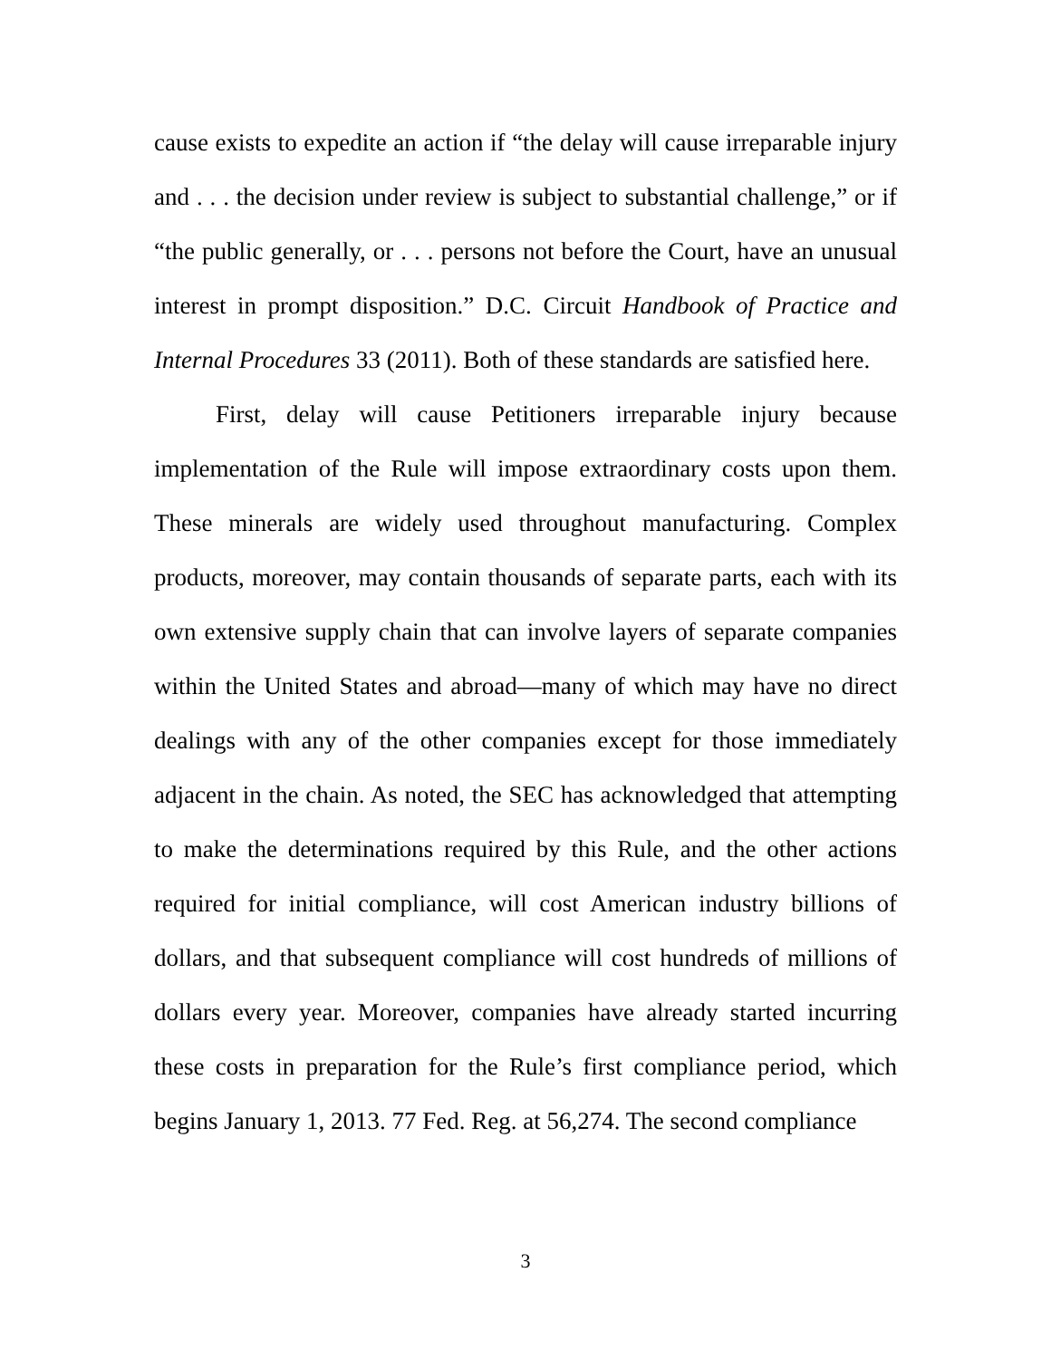cause exists to expedite an action if “the delay will cause irreparable injury and . . . the decision under review is subject to substantial challenge,” or if “the public generally, or . . . persons not before the Court, have an unusual interest in prompt disposition.” D.C. Circuit Handbook of Practice and Internal Procedures 33 (2011). Both of these standards are satisfied here.
First, delay will cause Petitioners irreparable injury because implementation of the Rule will impose extraordinary costs upon them. These minerals are widely used throughout manufacturing. Complex products, moreover, may contain thousands of separate parts, each with its own extensive supply chain that can involve layers of separate companies within the United States and abroad—many of which may have no direct dealings with any of the other companies except for those immediately adjacent in the chain. As noted, the SEC has acknowledged that attempting to make the determinations required by this Rule, and the other actions required for initial compliance, will cost American industry billions of dollars, and that subsequent compliance will cost hundreds of millions of dollars every year. Moreover, companies have already started incurring these costs in preparation for the Rule’s first compliance period, which begins January 1, 2013. 77 Fed. Reg. at 56,274. The second compliance
3